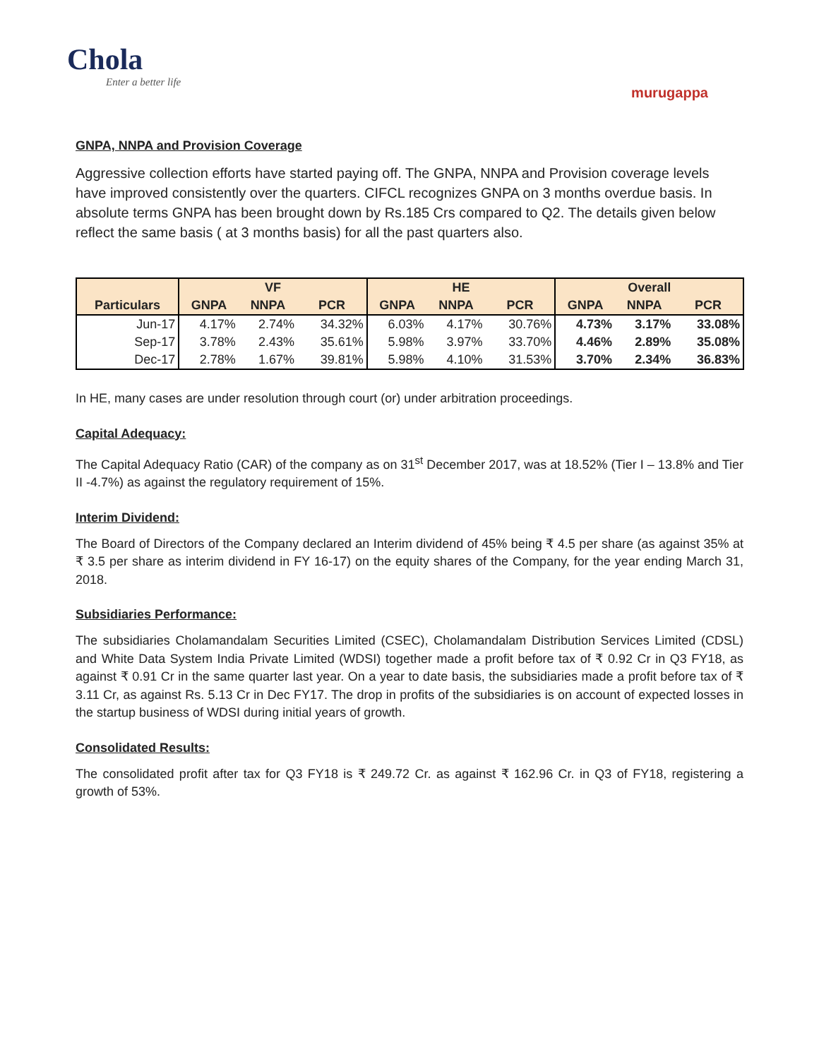Chola
Enter a better life
murugappa
GNPA, NNPA and Provision Coverage
Aggressive collection efforts have started paying off. The GNPA, NNPA and Provision coverage levels have improved consistently over the quarters. CIFCL recognizes GNPA on 3 months overdue basis. In absolute terms GNPA has been brought down by Rs.185 Crs compared to Q2. The details given below reflect the same basis ( at 3 months basis) for all the past quarters also.
| Particulars | VF | | | HE | | | Overall | | |
| --- | --- | --- | --- | --- | --- | --- | --- | --- | --- |
| | GNPA | NNPA | PCR | GNPA | NNPA | PCR | GNPA | NNPA | PCR |
| Jun-17 | 4.17% | 2.74% | 34.32% | 6.03% | 4.17% | 30.76% | 4.73% | 3.17% | 33.08% |
| Sep-17 | 3.78% | 2.43% | 35.61% | 5.98% | 3.97% | 33.70% | 4.46% | 2.89% | 35.08% |
| Dec-17 | 2.78% | 1.67% | 39.81% | 5.98% | 4.10% | 31.53% | 3.70% | 2.34% | 36.83% |
In HE, many cases are under resolution through court (or) under arbitration proceedings.
Capital Adequacy:
The Capital Adequacy Ratio (CAR) of the company as on 31<sup>st</sup> December 2017, was at 18.52% (Tier I – 13.8% and Tier II -4.7%) as against the regulatory requirement of 15%.
Interim Dividend:
The Board of Directors of the Company declared an Interim dividend of 45% being ₹ 4.5 per share (as against 35% at ₹ 3.5 per share as interim dividend in FY 16-17) on the equity shares of the Company, for the year ending March 31, 2018.
Subsidiaries Performance:
The subsidiaries Cholamandalam Securities Limited (CSEC), Cholamandalam Distribution Services Limited (CDSL) and White Data System India Private Limited (WDSI) together made a profit before tax of ₹ 0.92 Cr in Q3 FY18, as against ₹ 0.91 Cr in the same quarter last year. On a year to date basis, the subsidiaries made a profit before tax of ₹ 3.11 Cr, as against Rs. 5.13 Cr in Dec FY17. The drop in profits of the subsidiaries is on account of expected losses in the startup business of WDSI during initial years of growth.
Consolidated Results:
The consolidated profit after tax for Q3 FY18 is ₹ 249.72 Cr. as against ₹ 162.96 Cr. in Q3 of FY18, registering a growth of 53%.